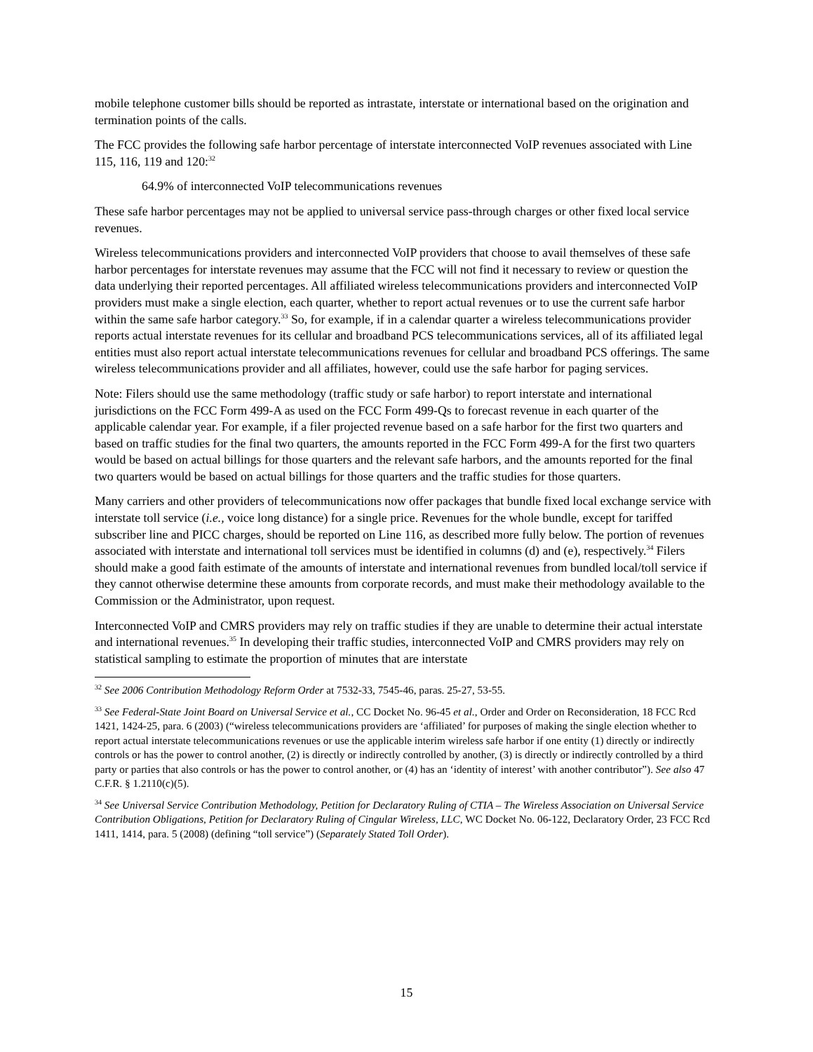mobile telephone customer bills should be reported as intrastate, interstate or international based on the origination and termination points of the calls.
The FCC provides the following safe harbor percentage of interstate interconnected VoIP revenues associated with Line 115, 116, 119 and 120:<sup>32</sup>
64.9% of interconnected VoIP telecommunications revenues
These safe harbor percentages may not be applied to universal service pass-through charges or other fixed local service revenues.
Wireless telecommunications providers and interconnected VoIP providers that choose to avail themselves of these safe harbor percentages for interstate revenues may assume that the FCC will not find it necessary to review or question the data underlying their reported percentages. All affiliated wireless telecommunications providers and interconnected VoIP providers must make a single election, each quarter, whether to report actual revenues or to use the current safe harbor within the same safe harbor category.<sup>33</sup> So, for example, if in a calendar quarter a wireless telecommunications provider reports actual interstate revenues for its cellular and broadband PCS telecommunications services, all of its affiliated legal entities must also report actual interstate telecommunications revenues for cellular and broadband PCS offerings. The same wireless telecommunications provider and all affiliates, however, could use the safe harbor for paging services.
Note: Filers should use the same methodology (traffic study or safe harbor) to report interstate and international jurisdictions on the FCC Form 499-A as used on the FCC Form 499-Qs to forecast revenue in each quarter of the applicable calendar year. For example, if a filer projected revenue based on a safe harbor for the first two quarters and based on traffic studies for the final two quarters, the amounts reported in the FCC Form 499-A for the first two quarters would be based on actual billings for those quarters and the relevant safe harbors, and the amounts reported for the final two quarters would be based on actual billings for those quarters and the traffic studies for those quarters.
Many carriers and other providers of telecommunications now offer packages that bundle fixed local exchange service with interstate toll service (i.e., voice long distance) for a single price. Revenues for the whole bundle, except for tariffed subscriber line and PICC charges, should be reported on Line 116, as described more fully below. The portion of revenues associated with interstate and international toll services must be identified in columns (d) and (e), respectively.<sup>34</sup> Filers should make a good faith estimate of the amounts of interstate and international revenues from bundled local/toll service if they cannot otherwise determine these amounts from corporate records, and must make their methodology available to the Commission or the Administrator, upon request.
Interconnected VoIP and CMRS providers may rely on traffic studies if they are unable to determine their actual interstate and international revenues.<sup>35</sup> In developing their traffic studies, interconnected VoIP and CMRS providers may rely on statistical sampling to estimate the proportion of minutes that are interstate
<sup>32</sup> See 2006 Contribution Methodology Reform Order at 7532-33, 7545-46, paras. 25-27, 53-55.
<sup>33</sup> See Federal-State Joint Board on Universal Service et al., CC Docket No. 96-45 et al., Order and Order on Reconsideration, 18 FCC Rcd 1421, 1424-25, para. 6 (2003) (“wireless telecommunications providers are ‘affiliated’ for purposes of making the single election whether to report actual interstate telecommunications revenues or use the applicable interim wireless safe harbor if one entity (1) directly or indirectly controls or has the power to control another, (2) is directly or indirectly controlled by another, (3) is directly or indirectly controlled by a third party or parties that also controls or has the power to control another, or (4) has an ‘identity of interest’ with another contributor”). See also 47 C.F.R. § 1.2110(c)(5).
<sup>34</sup> See Universal Service Contribution Methodology, Petition for Declaratory Ruling of CTIA – The Wireless Association on Universal Service Contribution Obligations, Petition for Declaratory Ruling of Cingular Wireless, LLC, WC Docket No. 06-122, Declaratory Order, 23 FCC Rcd 1411, 1414, para. 5 (2008) (defining “toll service”) (Separately Stated Toll Order).
15